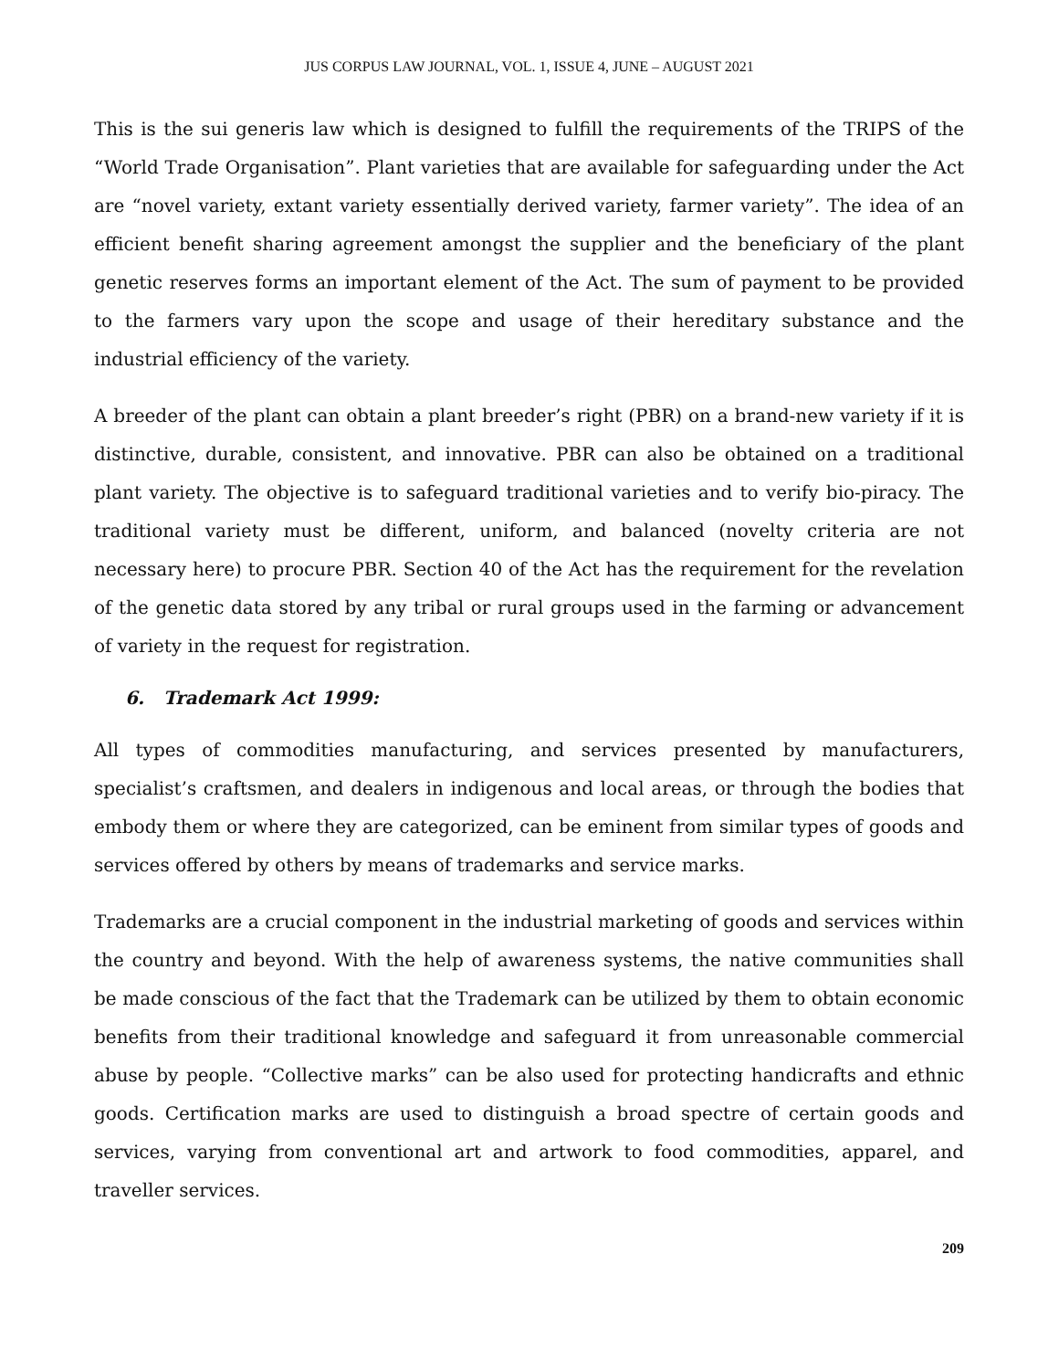JUS CORPUS LAW JOURNAL, VOL. 1, ISSUE 4, JUNE – AUGUST 2021
This is the sui generis law which is designed to fulfill the requirements of the TRIPS of the “World Trade Organisation”. Plant varieties that are available for safeguarding under the Act are “novel variety, extant variety essentially derived variety, farmer variety”. The idea of an efficient benefit sharing agreement amongst the supplier and the beneficiary of the plant genetic reserves forms an important element of the Act. The sum of payment to be provided to the farmers vary upon the scope and usage of their hereditary substance and the industrial efficiency of the variety.
A breeder of the plant can obtain a plant breeder’s right (PBR) on a brand-new variety if it is distinctive, durable, consistent, and innovative. PBR can also be obtained on a traditional plant variety. The objective is to safeguard traditional varieties and to verify bio-piracy. The traditional variety must be different, uniform, and balanced (novelty criteria are not necessary here) to procure PBR. Section 40 of the Act has the requirement for the revelation of the genetic data stored by any tribal or rural groups used in the farming or advancement of variety in the request for registration.
6. Trademark Act 1999:
All types of commodities manufacturing, and services presented by manufacturers, specialist’s craftsmen, and dealers in indigenous and local areas, or through the bodies that embody them or where they are categorized, can be eminent from similar types of goods and services offered by others by means of trademarks and service marks.
Trademarks are a crucial component in the industrial marketing of goods and services within the country and beyond. With the help of awareness systems, the native communities shall be made conscious of the fact that the Trademark can be utilized by them to obtain economic benefits from their traditional knowledge and safeguard it from unreasonable commercial abuse by people. “Collective marks” can be also used for protecting handicrafts and ethnic goods. Certification marks are used to distinguish a broad spectre of certain goods and services, varying from conventional art and artwork to food commodities, apparel, and traveller services.
209